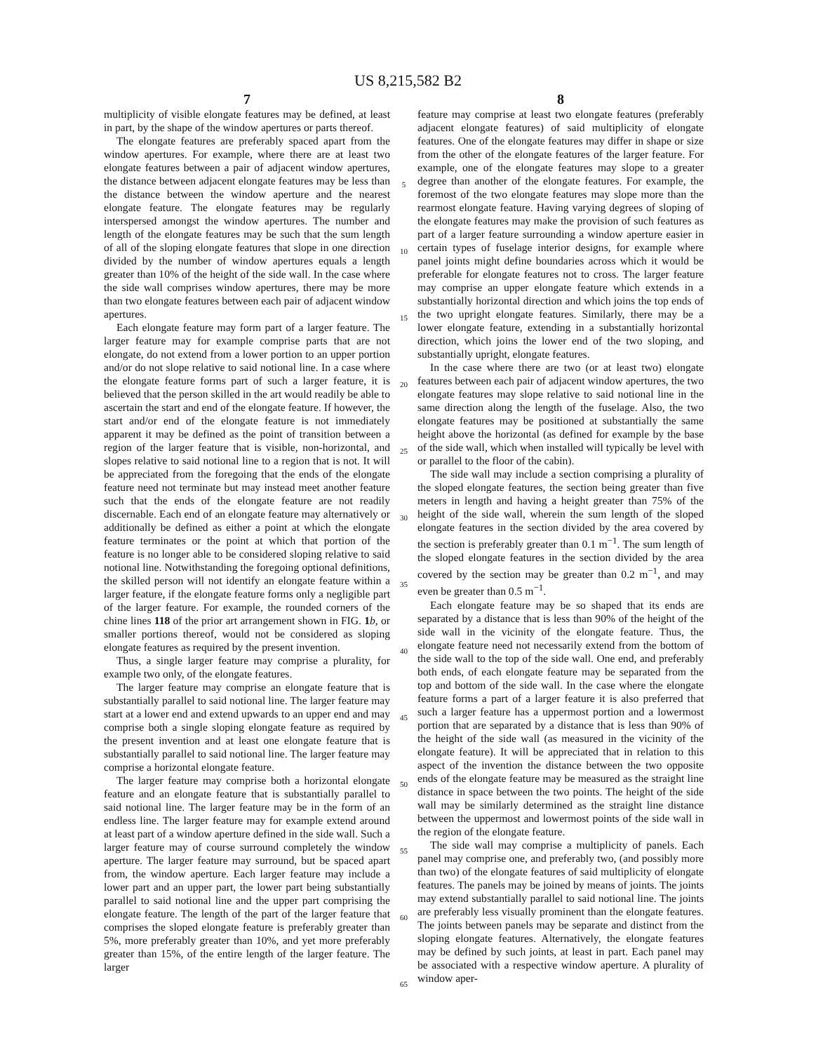US 8,215,582 B2
7
multiplicity of visible elongate features may be defined, at least in part, by the shape of the window apertures or parts thereof.
The elongate features are preferably spaced apart from the window apertures. For example, where there are at least two elongate features between a pair of adjacent window apertures, the distance between adjacent elongate features may be less than the distance between the window aperture and the nearest elongate feature. The elongate features may be regularly interspersed amongst the window apertures. The number and length of the elongate features may be such that the sum length of all of the sloping elongate features that slope in one direction divided by the number of window apertures equals a length greater than 10% of the height of the side wall. In the case where the side wall comprises window apertures, there may be more than two elongate features between each pair of adjacent window apertures.
Each elongate feature may form part of a larger feature. The larger feature may for example comprise parts that are not elongate, do not extend from a lower portion to an upper portion and/or do not slope relative to said notional line. In a case where the elongate feature forms part of such a larger feature, it is believed that the person skilled in the art would readily be able to ascertain the start and end of the elongate feature. If however, the start and/or end of the elongate feature is not immediately apparent it may be defined as the point of transition between a region of the larger feature that is visible, non-horizontal, and slopes relative to said notional line to a region that is not. It will be appreciated from the foregoing that the ends of the elongate feature need not terminate but may instead meet another feature such that the ends of the elongate feature are not readily discernable. Each end of an elongate feature may alternatively or additionally be defined as either a point at which the elongate feature terminates or the point at which that portion of the feature is no longer able to be considered sloping relative to said notional line. Notwithstanding the foregoing optional definitions, the skilled person will not identify an elongate feature within a larger feature, if the elongate feature forms only a negligible part of the larger feature. For example, the rounded corners of the chine lines 118 of the prior art arrangement shown in FIG. 1 b, or smaller portions thereof, would not be considered as sloping elongate features as required by the present invention.
Thus, a single larger feature may comprise a plurality, for example two only, of the elongate features.
The larger feature may comprise an elongate feature that is substantially parallel to said notional line. The larger feature may start at a lower end and extend upwards to an upper end and may comprise both a single sloping elongate feature as required by the present invention and at least one elongate feature that is substantially parallel to said notional line. The larger feature may comprise a horizontal elongate feature.
The larger feature may comprise both a horizontal elongate feature and an elongate feature that is substantially parallel to said notional line. The larger feature may be in the form of an endless line. The larger feature may for example extend around at least part of a window aperture defined in the side wall. Such a larger feature may of course surround completely the window aperture. The larger feature may surround, but be spaced apart from, the window aperture. Each larger feature may include a lower part and an upper part, the lower part being substantially parallel to said notional line and the upper part comprising the elongate feature. The length of the part of the larger feature that comprises the sloped elongate feature is preferably greater than 5%, more preferably greater than 10%, and yet more preferably greater than 15%, of the entire length of the larger feature. The larger
5
10
15
20
25
30
35
40
45
50
55
60
65
8
feature may comprise at least two elongate features (preferably adjacent elongate features) of said multiplicity of elongate features. One of the elongate features may differ in shape or size from the other of the elongate features of the larger feature. For example, one of the elongate features may slope to a greater degree than another of the elongate features. For example, the foremost of the two elongate features may slope more than the rearmost elongate feature. Having varying degrees of sloping of the elongate features may make the provision of such features as part of a larger feature surrounding a window aperture easier in certain types of fuselage interior designs, for example where panel joints might define boundaries across which it would be preferable for elongate features not to cross. The larger feature may comprise an upper elongate feature which extends in a substantially horizontal direction and which joins the top ends of the two upright elongate features. Similarly, there may be a lower elongate feature, extending in a substantially horizontal direction, which joins the lower end of the two sloping, and substantially upright, elongate features.
In the case where there are two (or at least two) elongate features between each pair of adjacent window apertures, the two elongate features may slope relative to said notional line in the same direction along the length of the fuselage. Also, the two elongate features may be positioned at substantially the same height above the horizontal (as defined for example by the base of the side wall, which when installed will typically be level with or parallel to the floor of the cabin).
The side wall may include a section comprising a plurality of the sloped elongate features, the section being greater than five meters in length and having a height greater than 75% of the height of the side wall, wherein the sum length of the sloped elongate features in the section divided by the area covered by the section is preferably greater than 0.1 m<sup>−1</sup>. The sum length of the sloped elongate features in the section divided by the area covered by the section may be greater than 0.2 m<sup>−1</sup>, and may even be greater than 0.5 m<sup>−1</sup>.
Each elongate feature may be so shaped that its ends are separated by a distance that is less than 90% of the height of the side wall in the vicinity of the elongate feature. Thus, the elongate feature need not necessarily extend from the bottom of the side wall to the top of the side wall. One end, and preferably both ends, of each elongate feature may be separated from the top and bottom of the side wall. In the case where the elongate feature forms a part of a larger feature it is also preferred that such a larger feature has a uppermost portion and a lowermost portion that are separated by a distance that is less than 90% of the height of the side wall (as measured in the vicinity of the elongate feature). It will be appreciated that in relation to this aspect of the invention the distance between the two opposite ends of the elongate feature may be measured as the straight line distance in space between the two points. The height of the side wall may be similarly determined as the straight line distance between the uppermost and lowermost points of the side wall in the region of the elongate feature.
The side wall may comprise a multiplicity of panels. Each panel may comprise one, and preferably two, (and possibly more than two) of the elongate features of said multiplicity of elongate features. The panels may be joined by means of joints. The joints may extend substantially parallel to said notional line. The joints are preferably less visually prominent than the elongate features. The joints between panels may be separate and distinct from the sloping elongate features. Alternatively, the elongate features may be defined by such joints, at least in part. Each panel may be associated with a respective window aperture. A plurality of window aper-